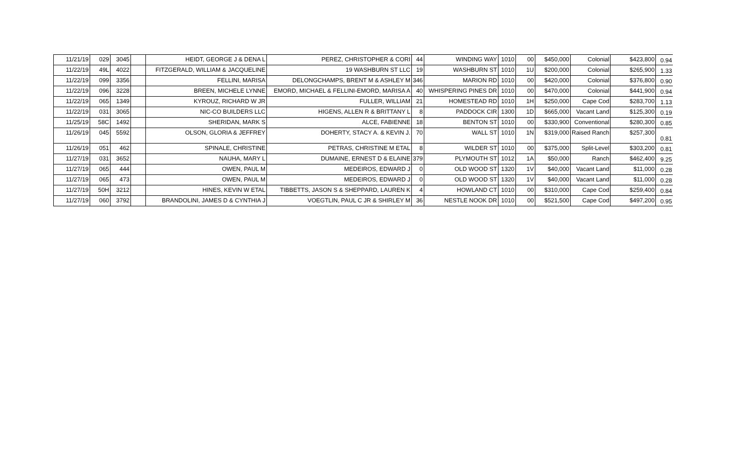| 11/21/19 | 029 | 3045 | | HEIDT, GEORGE J & DENA L | PEREZ, CHRISTOPHER & CORI | 44 | WINDING WAY | 1010 | 00 | $450,000 | Colonial | $423,800 | 0.94 |
| 11/22/19 | 49L | 4022 | | FITZGERALD, WILLIAM & JACQUELINE | 19 WASHBURN ST LLC | 19 | WASHBURN ST | 1010 | 1U | $200,000 | Colonial | $265,900 | 1.33 |
| 11/22/19 | 099 | 3356 | | FELLINI, MARISA | DELONGCHAMPS, BRENT M & ASHLEY M | 346 | MARION RD | 1010 | 00 | $420,000 | Colonial | $376,800 | 0.90 |
| 11/22/19 | 096 | 3228 | | BREEN, MICHELE LYNNE | EMORD, MICHAEL & FELLINI-EMORD, MARISA A | 40 | WHISPERING PINES DR | 1010 | 00 | $470,000 | Colonial | $441,900 | 0.94 |
| 11/22/19 | 065 | 1349 | | KYROUZ, RICHARD W JR | FULLER, WILLIAM | 21 | HOMESTEAD RD | 1010 | 1H | $250,000 | Cape Cod | $283,700 | 1.13 |
| 11/22/19 | 031 | 3065 | | NIC-CO BUILDERS LLC | HIGENS, ALLEN R & BRITTANY L | 8 | PADDOCK CIR | 1300 | 1D | $665,000 | Vacant Land | $125,300 | 0.19 |
| 11/25/19 | 58C | 1492 | | SHERIDAN, MARK S | ALCE, FABIENNE | 18 | BENTON ST | 1010 | 00 | $330,900 | Conventional | $280,300 | 0.85 |
| 11/26/19 | 045 | 5592 | | OLSON, GLORIA & JEFFREY | DOHERTY, STACY A. & KEVIN J. | 70 | WALL ST | 1010 | 1N | $319,000 | Raised Ranch | $257,300 | 0.81 |
| 11/26/19 | 051 | 462 | | SPINALE, CHRISTINE | PETRAS, CHRISTINE M ETAL | 8 | WILDER ST | 1010 | 00 | $375,000 | Split-Level | $303,200 | 0.81 |
| 11/27/19 | 031 | 3652 | | NAUHA, MARY L | DUMAINE, ERNEST D & ELAINE | 379 | PLYMOUTH ST | 1012 | 1A | $50,000 | Ranch | $462,400 | 9.25 |
| 11/27/19 | 065 | 444 | | OWEN, PAUL M | MEDEIROS, EDWARD J | 0 | OLD WOOD ST | 1320 | 1V | $40,000 | Vacant Land | $11,000 | 0.28 |
| 11/27/19 | 065 | 473 | | OWEN, PAUL M | MEDEIROS, EDWARD J | 0 | OLD WOOD ST | 1320 | 1V | $40,000 | Vacant Land | $11,000 | 0.28 |
| 11/27/19 | 50H | 3212 | | HINES, KEVIN W ETAL | TIBBETTS, JASON S & SHEPPARD, LAUREN K | 4 | HOWLAND CT | 1010 | 00 | $310,000 | Cape Cod | $259,400 | 0.84 |
| 11/27/19 | 060 | 3792 | | BRANDOLINI, JAMES D & CYNTHIA J | VOEGTLIN, PAUL C JR & SHIRLEY M | 36 | NESTLE NOOK DR | 1010 | 00 | $521,500 | Cape Cod | $497,200 | 0.95 |